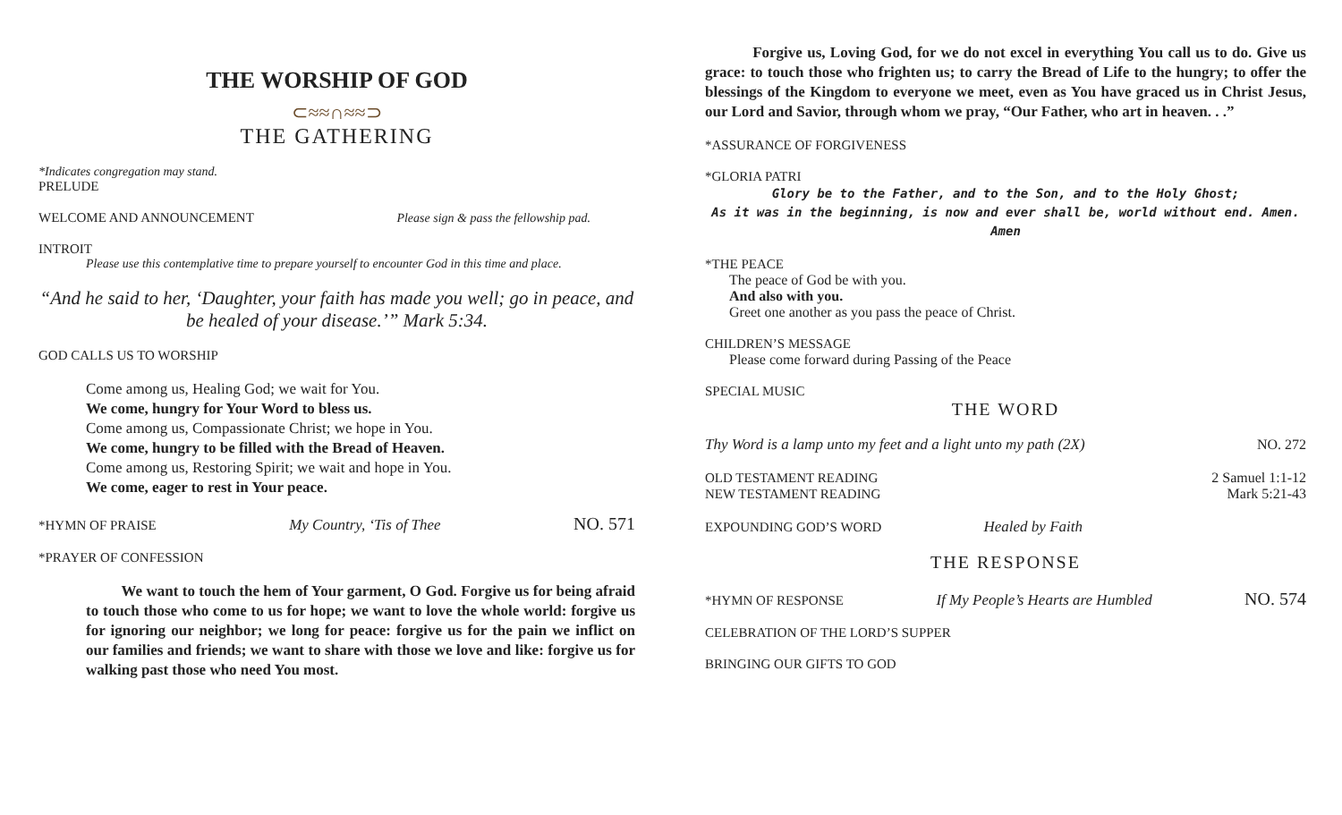THE WORSHIP OF GOD
⊂≈≈∩≈≈⊃
THE GATHERING
*Indicates congregation may stand.
PRELUDE
WELCOME AND ANNOUNCEMENT Please sign & pass the fellowship pad.
INTROIT
Please use this contemplative time to prepare yourself to encounter God in this time and place.
“And he said to her, ‘Daughter, your faith has made you well; go in peace, and be healed of your disease.’” Mark 5:34.
GOD CALLS US TO WORSHIP
Come among us, Healing God; we wait for You.
We come, hungry for Your Word to bless us.
Come among us, Compassionate Christ; we hope in You.
We come, hungry to be filled with the Bread of Heaven.
Come among us, Restoring Spirit; we wait and hope in You.
We come, eager to rest in Your peace.
*HYMN OF PRAISE My Country, ‘Tis of Thee NO. 571
*PRAYER OF CONFESSION
We want to touch the hem of Your garment, O God. Forgive us for being afraid to touch those who come to us for hope; we want to love the whole world: forgive us for ignoring our neighbor; we long for peace: forgive us for the pain we inflict on our families and friends; we want to share with those we love and like: forgive us for walking past those who need You most.
Forgive us, Loving God, for we do not excel in everything You call us to do. Give us grace: to touch those who frighten us; to carry the Bread of Life to the hungry; to offer the blessings of the Kingdom to everyone we meet, even as You have graced us in Christ Jesus, our Lord and Savior, through whom we pray, “Our Father, who art in heaven. . .”
*ASSURANCE OF FORGIVENESS
*GLORIA PATRI
Glory be to the Father, and to the Son, and to the Holy Ghost;
As it was in the beginning, is now and ever shall be, world without end. Amen. Amen
*THE PEACE
The peace of God be with you.
And also with you.
Greet one another as you pass the peace of Christ.
CHILDREN’S MESSAGE
Please come forward during Passing of the Peace
SPECIAL MUSIC
THE WORD
Thy Word is a lamp unto my feet and a light unto my path (2X) NO. 272
OLD TESTAMENT READING 2 Samuel 1:1-12
NEW TESTAMENT READING Mark 5:21-43
EXPOUNDING GOD’S WORD Healed by Faith
THE RESPONSE
*HYMN OF RESPONSE If My People’s Hearts are Humbled NO. 574
CELEBRATION OF THE LORD’S SUPPER
BRINGING OUR GIFTS TO GOD